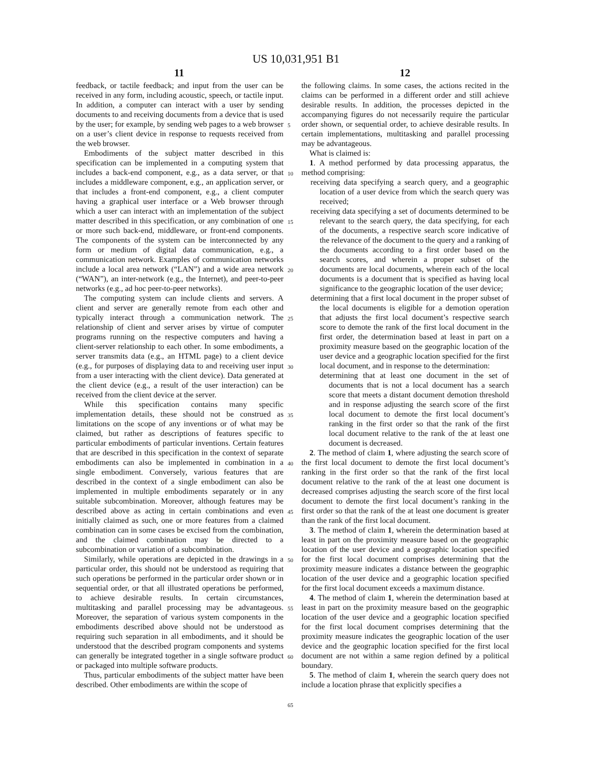US 10,031,951 B1
11 12
feedback, or tactile feedback; and input from the user can be received in any form, including acoustic, speech, or tactile input. In addition, a computer can interact with a user by sending documents to and receiving documents from a device that is used by the user; for example, by sending web pages to a web browser on a user’s client device in response to requests received from the web browser.
Embodiments of the subject matter described in this specification can be implemented in a computing system that includes a back-end component, e.g., as a data server, or that includes a middleware component, e.g., an application server, or that includes a front-end component, e.g., a client computer having a graphical user interface or a Web browser through which a user can interact with an implementation of the subject matter described in this specification, or any combination of one or more such back-end, middleware, or front-end components. The components of the system can be interconnected by any form or medium of digital data communication, e.g., a communication network. Examples of communication networks include a local area network (“LAN”) and a wide area network (“WAN”), an inter-network (e.g., the Internet), and peer-to-peer networks (e.g., ad hoc peer-to-peer networks).
The computing system can include clients and servers. A client and server are generally remote from each other and typically interact through a communication network. The relationship of client and server arises by virtue of computer programs running on the respective computers and having a client-server relationship to each other. In some embodiments, a server transmits data (e.g., an HTML page) to a client device (e.g., for purposes of displaying data to and receiving user input from a user interacting with the client device). Data generated at the client device (e.g., a result of the user interaction) can be received from the client device at the server.
While this specification contains many specific implementation details, these should not be construed as limitations on the scope of any inventions or of what may be claimed, but rather as descriptions of features specific to particular embodiments of particular inventions. Certain features that are described in this specification in the context of separate embodiments can also be implemented in combination in a single embodiment. Conversely, various features that are described in the context of a single embodiment can also be implemented in multiple embodiments separately or in any suitable subcombination. Moreover, although features may be described above as acting in certain combinations and even initially claimed as such, one or more features from a claimed combination can in some cases be excised from the combination, and the claimed combination may be directed to a subcombination or variation of a subcombination.
Similarly, while operations are depicted in the drawings in a particular order, this should not be understood as requiring that such operations be performed in the particular order shown or in sequential order, or that all illustrated operations be performed, to achieve desirable results. In certain circumstances, multitasking and parallel processing may be advantageous. Moreover, the separation of various system components in the embodiments described above should not be understood as requiring such separation in all embodiments, and it should be understood that the described program components and systems can generally be integrated together in a single software product or packaged into multiple software products.
Thus, particular embodiments of the subject matter have been described. Other embodiments are within the scope of
5
10
15
20
25
30
35
40
45
50
55
60
65
the following claims. In some cases, the actions recited in the claims can be performed in a different order and still achieve desirable results. In addition, the processes depicted in the accompanying figures do not necessarily require the particular order shown, or sequential order, to achieve desirable results. In certain implementations, multitasking and parallel processing may be advantageous.
What is claimed is:
1. A method performed by data processing apparatus, the method comprising:
receiving data specifying a search query, and a geographic location of a user device from which the search query was received;
receiving data specifying a set of documents determined to be relevant to the search query, the data specifying, for each of the documents, a respective search score indicative of the relevance of the document to the query and a ranking of the documents according to a first order based on the search scores, and wherein a proper subset of the documents are local documents, wherein each of the local documents is a document that is specified as having local significance to the geographic location of the user device;
determining that a first local document in the proper subset of the local documents is eligible for a demotion operation that adjusts the first local document’s respective search score to demote the rank of the first local document in the first order, the determination based at least in part on a proximity measure based on the geographic location of the user device and a geographic location specified for the first local document, and in response to the determination:
determining that at least one document in the set of documents that is not a local document has a search score that meets a distant document demotion threshold and in response adjusting the search score of the first local document to demote the first local document’s ranking in the first order so that the rank of the first local document relative to the rank of the at least one document is decreased.
2. The method of claim 1, where adjusting the search score of the first local document to demote the first local document’s ranking in the first order so that the rank of the first local document relative to the rank of the at least one document is decreased comprises adjusting the search score of the first local document to demote the first local document’s ranking in the first order so that the rank of the at least one document is greater than the rank of the first local document.
3. The method of claim 1, wherein the determination based at least in part on the proximity measure based on the geographic location of the user device and a geographic location specified for the first local document comprises determining that the proximity measure indicates a distance between the geographic location of the user device and a geographic location specified for the first local document exceeds a maximum distance.
4. The method of claim 1, wherein the determination based at least in part on the proximity measure based on the geographic location of the user device and a geographic location specified for the first local document comprises determining that the proximity measure indicates the geographic location of the user device and the geographic location specified for the first local document are not within a same region defined by a political boundary.
5. The method of claim 1, wherein the search query does not include a location phrase that explicitly specifies a